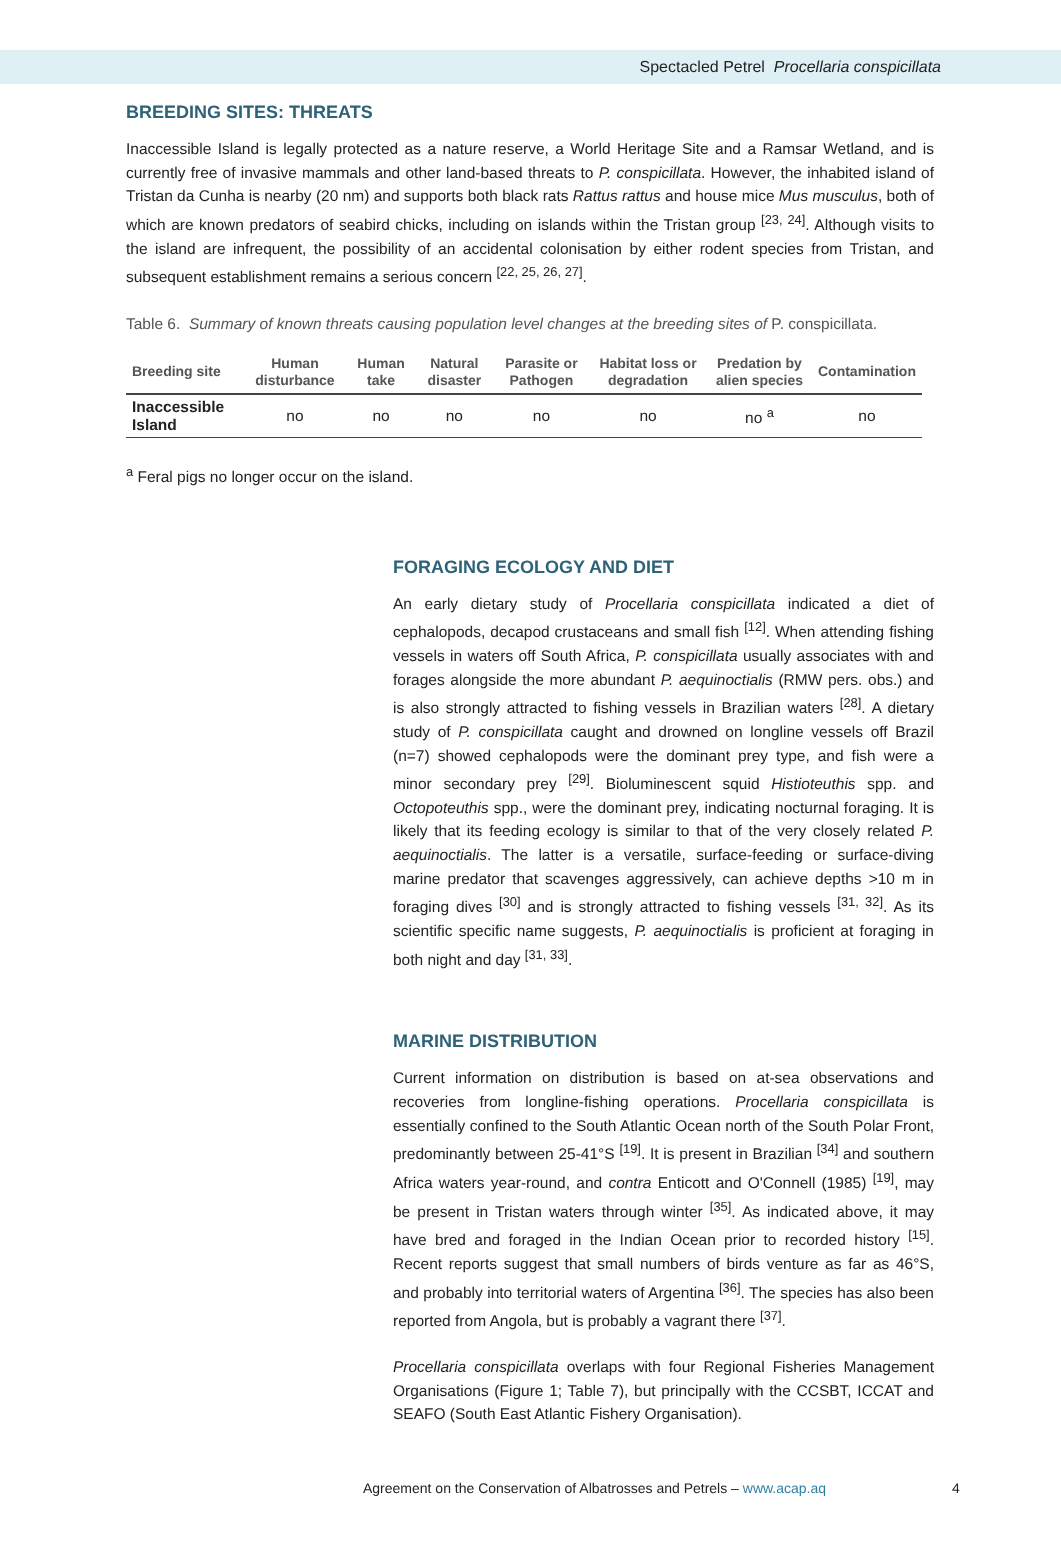Spectacled Petrel Procellaria conspicillata
BREEDING SITES: THREATS
Inaccessible Island is legally protected as a nature reserve, a World Heritage Site and a Ramsar Wetland, and is currently free of invasive mammals and other land-based threats to P. conspicillata. However, the inhabited island of Tristan da Cunha is nearby (20 nm) and supports both black rats Rattus rattus and house mice Mus musculus, both of which are known predators of seabird chicks, including on islands within the Tristan group <sup>[23, 24]</sup>. Although visits to the island are infrequent, the possibility of an accidental colonisation by either rodent species from Tristan, and subsequent establishment remains a serious concern <sup>[22, 25, 26, 27]</sup>.
Table 6. Summary of known threats causing population level changes at the breeding sites of P. conspicillata.
| Breeding site | Human disturbance | Human take | Natural disaster | Parasite or Pathogen | Habitat loss or degradation | Predation by alien species | Contamination |
| --- | --- | --- | --- | --- | --- | --- | --- |
| Inaccessible Island | no | no | no | no | no | no <sup>a</sup> | no |
<sup>a</sup> Feral pigs no longer occur on the island.
FORAGING ECOLOGY AND DIET
An early dietary study of Procellaria conspicillata indicated a diet of cephalopods, decapod crustaceans and small fish <sup>[12]</sup>. When attending fishing vessels in waters off South Africa, P. conspicillata usually associates with and forages alongside the more abundant P. aequinoctialis (RMW pers. obs.) and is also strongly attracted to fishing vessels in Brazilian waters <sup>[28]</sup>. A dietary study of P. conspicillata caught and drowned on longline vessels off Brazil (n=7) showed cephalopods were the dominant prey type, and fish were a minor secondary prey <sup>[29]</sup>. Bioluminescent squid Histioteuthis spp. and Octopoteuthis spp., were the dominant prey, indicating nocturnal foraging. It is likely that its feeding ecology is similar to that of the very closely related P. aequinoctialis. The latter is a versatile, surface-feeding or surface-diving marine predator that scavenges aggressively, can achieve depths >10 m in foraging dives <sup>[30]</sup> and is strongly attracted to fishing vessels <sup>[31, 32]</sup>. As its scientific specific name suggests, P. aequinoctialis is proficient at foraging in both night and day <sup>[31, 33]</sup>.
MARINE DISTRIBUTION
Current information on distribution is based on at-sea observations and recoveries from longline-fishing operations. Procellaria conspicillata is essentially confined to the South Atlantic Ocean north of the South Polar Front, predominantly between 25-41°S <sup>[19]</sup>. It is present in Brazilian <sup>[34]</sup> and southern Africa waters year-round, and contra Enticott and O'Connell (1985) <sup>[19]</sup>, may be present in Tristan waters through winter <sup>[35]</sup>. As indicated above, it may have bred and foraged in the Indian Ocean prior to recorded history <sup>[15]</sup>. Recent reports suggest that small numbers of birds venture as far as 46°S, and probably into territorial waters of Argentina <sup>[36]</sup>. The species has also been reported from Angola, but is probably a vagrant there <sup>[37]</sup>.
Procellaria conspicillata overlaps with four Regional Fisheries Management Organisations (Figure 1; Table 7), but principally with the CCSBT, ICCAT and SEAFO (South East Atlantic Fishery Organisation).
Agreement on the Conservation of Albatrosses and Petrels – www.acap.aq 4